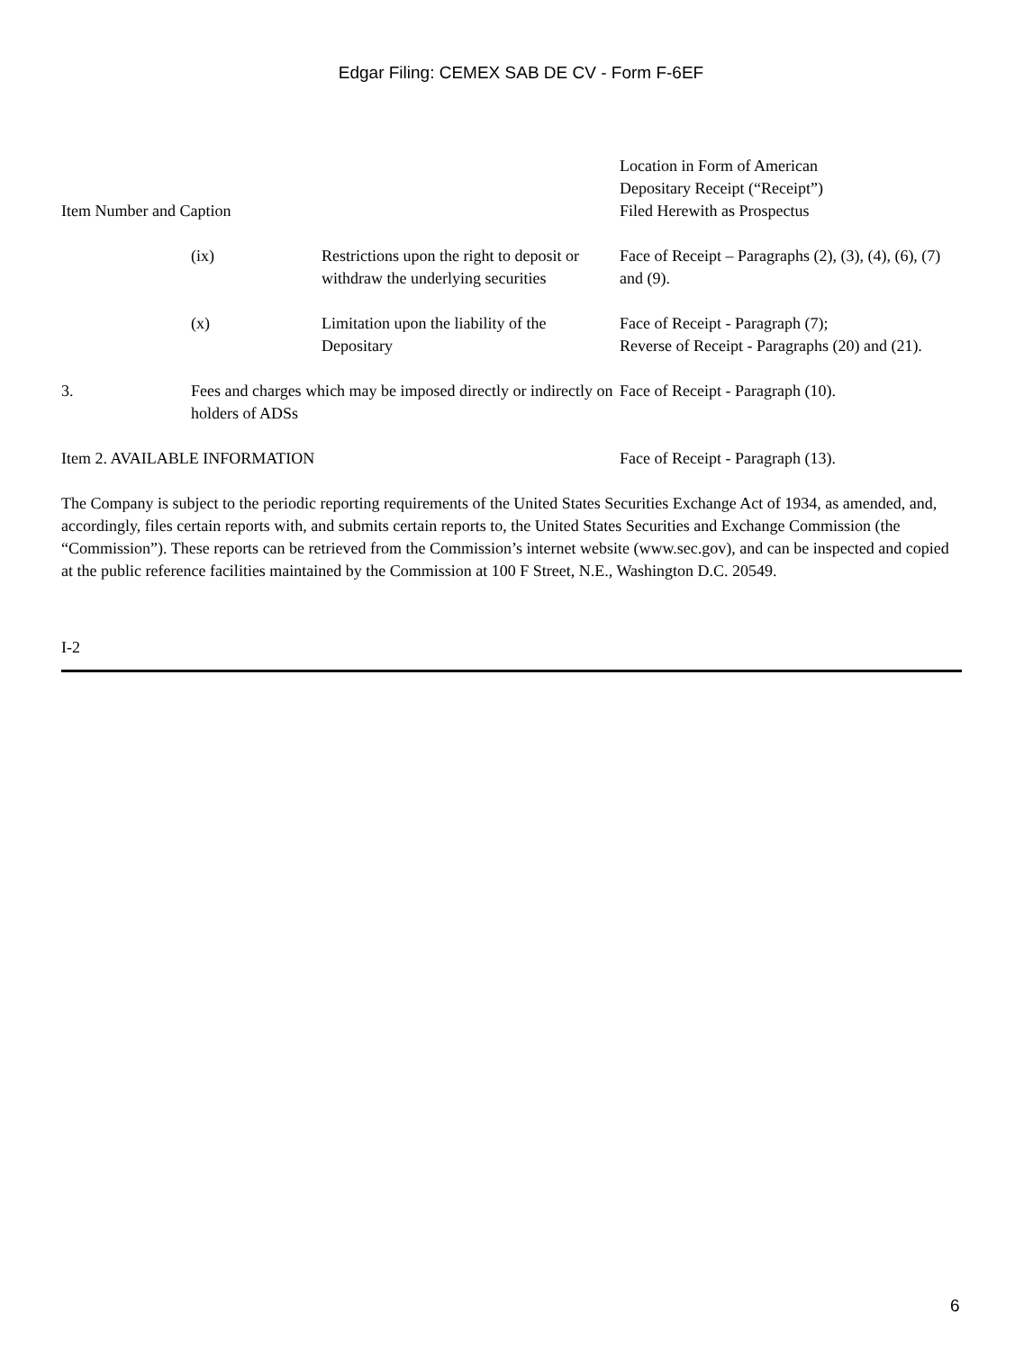Edgar Filing: CEMEX SAB DE CV - Form F-6EF
| Item Number and Caption | | | Location in Form of American Depositary Receipt (“Receipt”) Filed Herewith as Prospectus |
| | (ix) | Restrictions upon the right to deposit or withdraw the underlying securities | Face of Receipt – Paragraphs (2), (3), (4), (6), (7) and (9). |
| | (x) | Limitation upon the liability of the Depositary | Face of Receipt - Paragraph (7); Reverse of Receipt - Paragraphs (20) and (21). |
| 3. | Fees and charges which may be imposed directly or indirectly on holders of ADSs | | Face of Receipt - Paragraph (10). |
| Item 2. AVAILABLE INFORMATION | | | Face of Receipt - Paragraph (13). |
The Company is subject to the periodic reporting requirements of the United States Securities Exchange Act of 1934, as amended, and, accordingly, files certain reports with, and submits certain reports to, the United States Securities and Exchange Commission (the “Commission”). These reports can be retrieved from the Commission’s internet website (www.sec.gov), and can be inspected and copied at the public reference facilities maintained by the Commission at 100 F Street, N.E., Washington D.C. 20549.
I-2
6